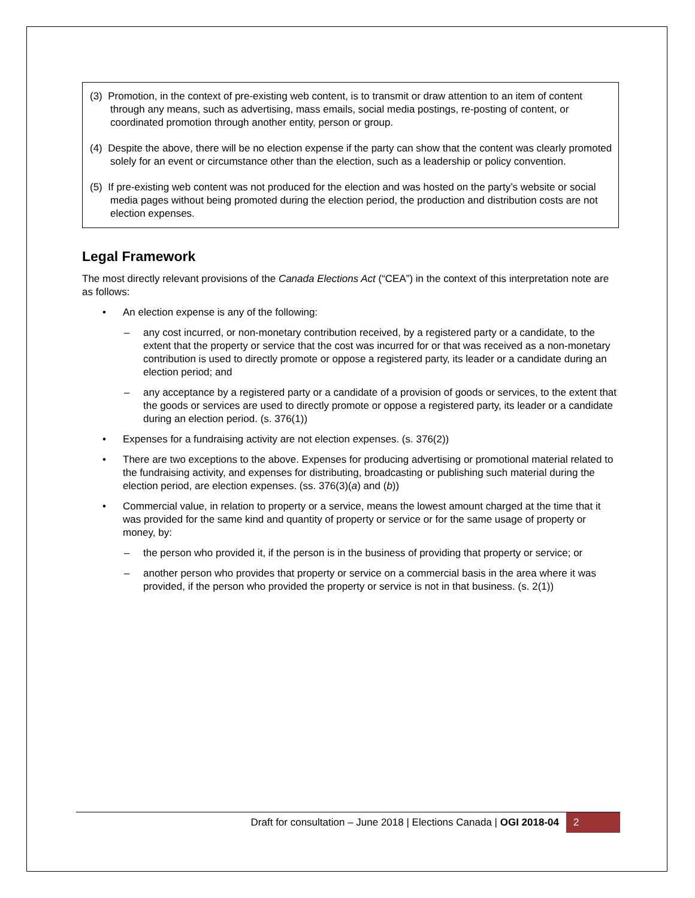(3) Promotion, in the context of pre-existing web content, is to transmit or draw attention to an item of content through any means, such as advertising, mass emails, social media postings, re-posting of content, or coordinated promotion through another entity, person or group.
(4) Despite the above, there will be no election expense if the party can show that the content was clearly promoted solely for an event or circumstance other than the election, such as a leadership or policy convention.
(5) If pre-existing web content was not produced for the election and was hosted on the party’s website or social media pages without being promoted during the election period, the production and distribution costs are not election expenses.
Legal Framework
The most directly relevant provisions of the Canada Elections Act (“CEA”) in the context of this interpretation note are as follows:
• An election expense is any of the following:
– any cost incurred, or non-monetary contribution received, by a registered party or a candidate, to the extent that the property or service that the cost was incurred for or that was received as a non-monetary contribution is used to directly promote or oppose a registered party, its leader or a candidate during an election period; and
– any acceptance by a registered party or a candidate of a provision of goods or services, to the extent that the goods or services are used to directly promote or oppose a registered party, its leader or a candidate during an election period. (s. 376(1))
• Expenses for a fundraising activity are not election expenses. (s. 376(2))
• There are two exceptions to the above. Expenses for producing advertising or promotional material related to the fundraising activity, and expenses for distributing, broadcasting or publishing such material during the election period, are election expenses. (ss. 376(3)(a) and (b))
• Commercial value, in relation to property or a service, means the lowest amount charged at the time that it was provided for the same kind and quantity of property or service or for the same usage of property or money, by:
– the person who provided it, if the person is in the business of providing that property or service; or
– another person who provides that property or service on a commercial basis in the area where it was provided, if the person who provided the property or service is not in that business. (s. 2(1))
Draft for consultation – June 2018 | Elections Canada | OGI 2018-04 2